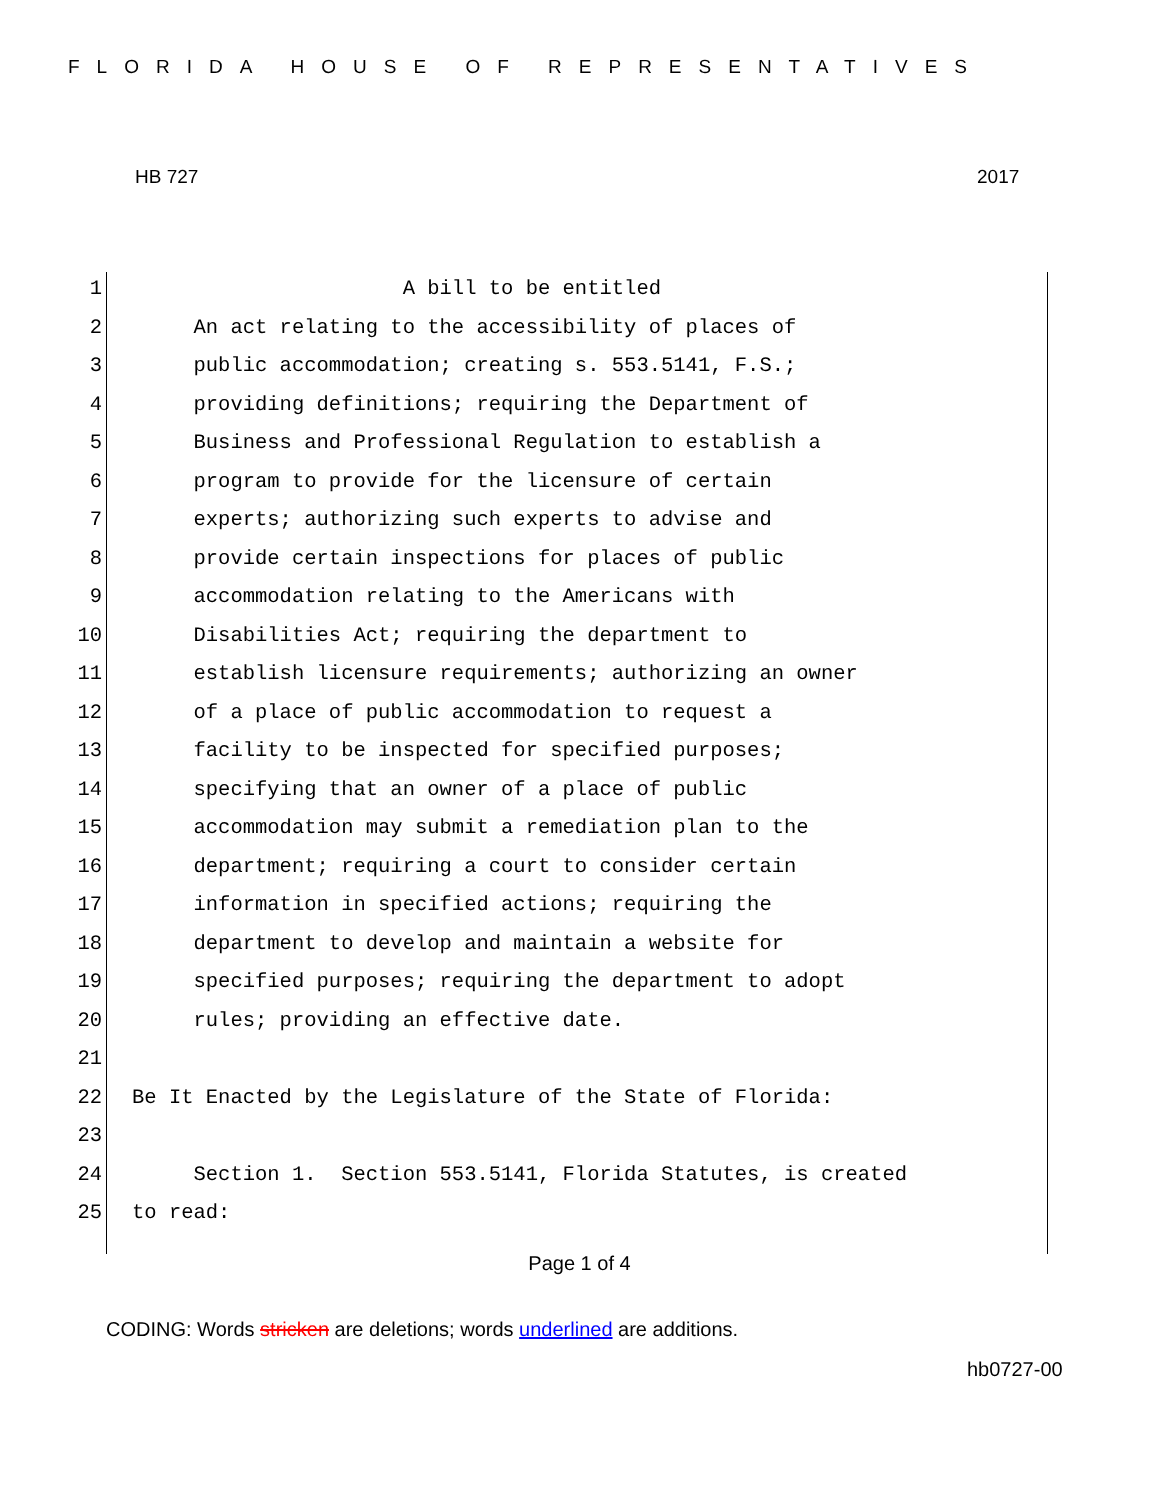FLORIDA HOUSE OF REPRESENTATIVES
HB 727 2017
1 A bill to be entitled
2 An act relating to the accessibility of places of
3 public accommodation; creating s. 553.5141, F.S.;
4 providing definitions; requiring the Department of
5 Business and Professional Regulation to establish a
6 program to provide for the licensure of certain
7 experts; authorizing such experts to advise and
8 provide certain inspections for places of public
9 accommodation relating to the Americans with
10 Disabilities Act; requiring the department to
11 establish licensure requirements; authorizing an owner
12 of a place of public accommodation to request a
13 facility to be inspected for specified purposes;
14 specifying that an owner of a place of public
15 accommodation may submit a remediation plan to the
16 department; requiring a court to consider certain
17 information in specified actions; requiring the
18 department to develop and maintain a website for
19 specified purposes; requiring the department to adopt
20 rules; providing an effective date.
21
22 Be It Enacted by the Legislature of the State of Florida:
23
24 Section 1. Section 553.5141, Florida Statutes, is created
25 to read:
Page 1 of 4
CODING: Words stricken are deletions; words underlined are additions.
hb0727-00